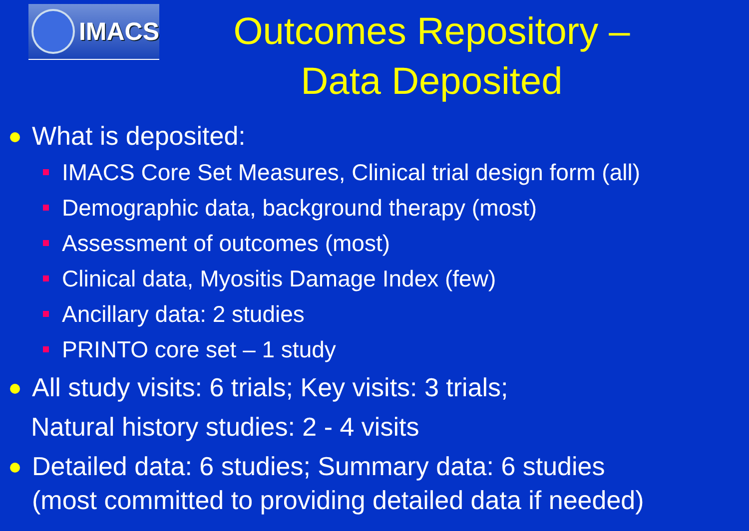IMACS
Outcomes Repository –
Data Deposited
What is deposited:
IMACS Core Set Measures, Clinical trial design form (all)
Demographic data, background therapy (most)
Assessment of outcomes (most)
Clinical data, Myositis Damage Index (few)
Ancillary data: 2 studies
PRINTO core set – 1 study
All study visits: 6 trials; Key visits: 3 trials;
Natural history studies: 2 - 4 visits
Detailed data: 6 studies; Summary data: 6 studies
(most committed to providing detailed data if needed)